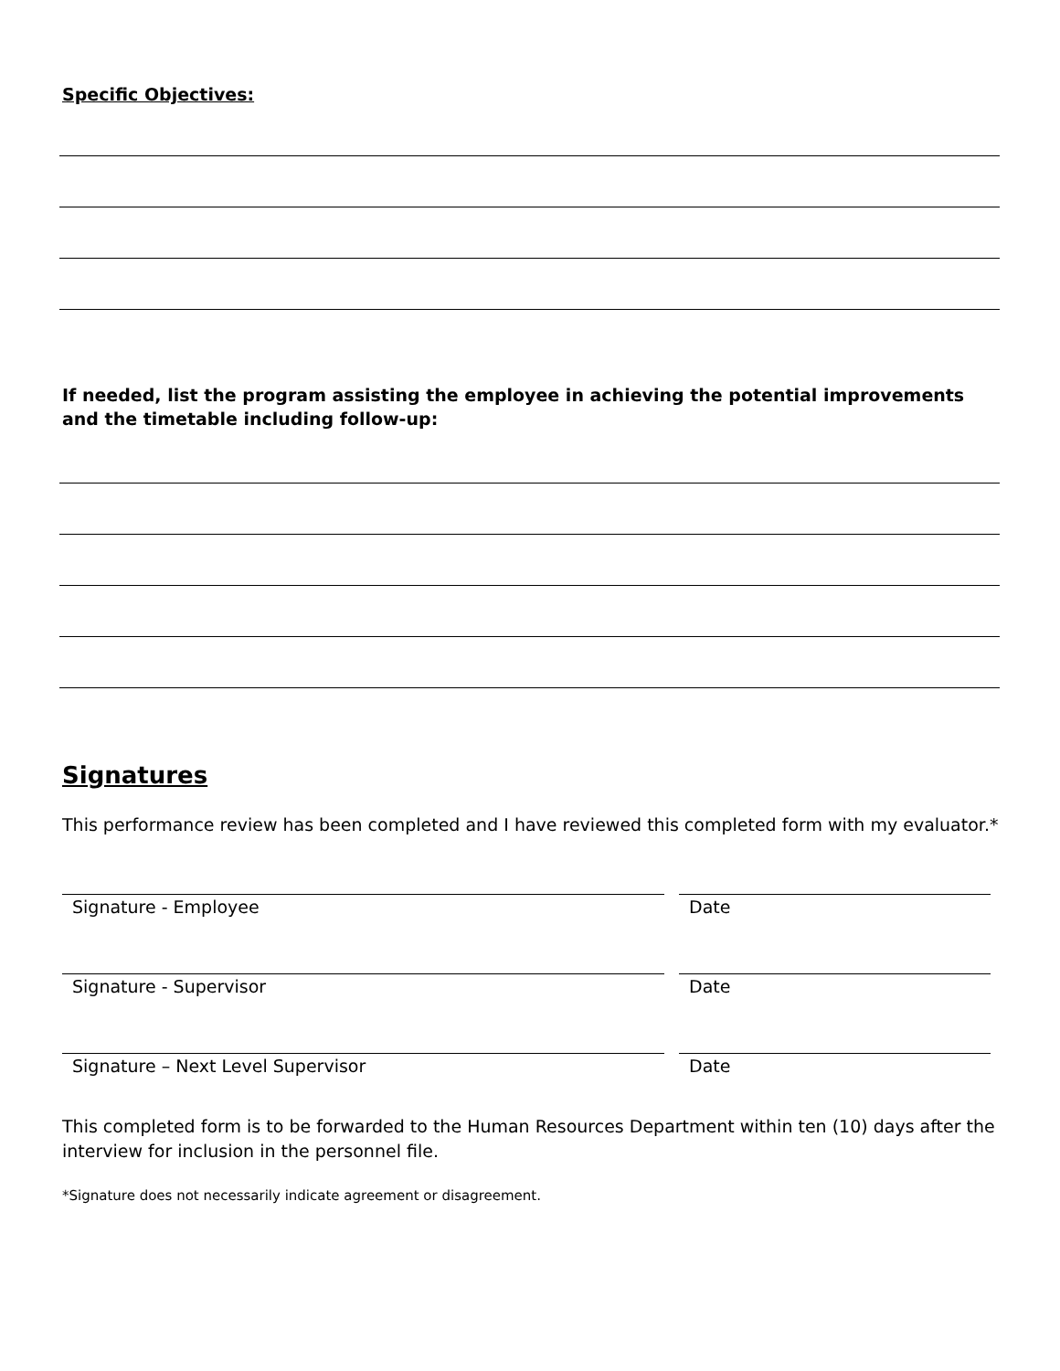Specific Objectives:
If needed, list the program assisting the employee in achieving the potential improvements and the timetable including follow-up:
Signatures
This performance review has been completed and I have reviewed this completed form with my evaluator.*
Signature - Employee Date
Signature - Supervisor Date
Signature – Next Level Supervisor Date
This completed form is to be forwarded to the Human Resources Department within ten (10) days after the interview for inclusion in the personnel file.
*Signature does not necessarily indicate agreement or disagreement.